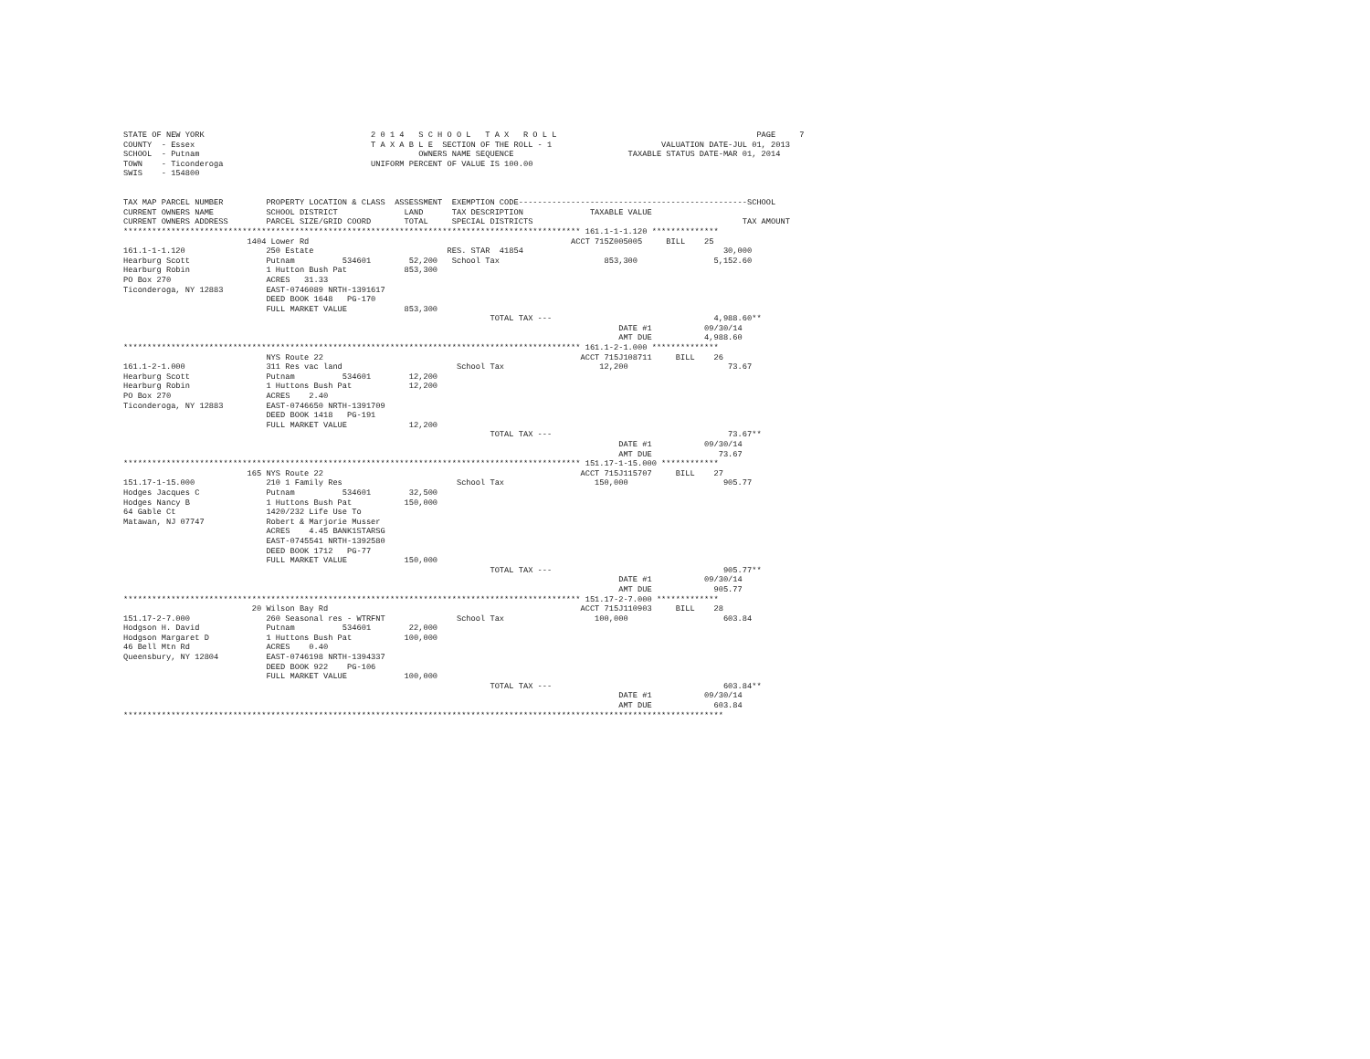STATE OF NEW YORK                                   2 0 1 4   S C H O O L   T A X   R O L L                                          PAGE     7
COUNTY  - Essex                                     T A X A B L E  SECTION OF THE ROLL - 1                       VALUATION DATE-JUL 01, 2013
SCHOOL  - Putnam                                              OWNERS NAME SEQUENCE                        TAXABLE STATUS DATE-MAR 01, 2014
TOWN    - Ticonderoga                               UNIFORM PERCENT OF VALUE IS 100.00
SWIS    - 154800


TAX MAP PARCEL NUMBER         PROPERTY LOCATION & CLASS  ASSESSMENT  EXEMPTION CODE------------------------------------------------SCHOOL
CURRENT OWNERS NAME           SCHOOL DISTRICT              LAND      TAX DESCRIPTION              TAXABLE VALUE
CURRENT OWNERS ADDRESS        PARCEL SIZE/GRID COORD       TOTAL     SPECIAL DISTRICTS                                            TAX AMOUNT
************************************************************************************************ 161.1-1-1.120 **************
                          1404 Lower Rd                                                       ACCT 715Z005005     BILL    25
161.1-1-1.120                 250 Estate                            RES. STAR  41854                                          30,000
Hearburg Scott                Putnam          534601        52,200   School Tax                      853,300                5,152.60
Hearburg Robin                1 Hutton Bush Pat            853,300
PO Box 270                    ACRES   31.33
Ticonderoga, NY 12883         EAST-0746089 NRTH-1391617
                              DEED BOOK 1648   PG-170
                              FULL MARKET VALUE            853,300
                                                                             TOTAL TAX ---                                  4,988.60**
                                                                                                        DATE #1           09/30/14
                                                                                                        AMT DUE           4,988.60
************************************************************************************************ 161.1-2-1.000 **************
                              NYS Route 22                                                      ACCT 715J108711     BILL    26
161.1-2-1.000                 311 Res vac land                        School Tax                    12,200                     73.67
Hearburg Scott                Putnam          534601        12,200
Hearburg Robin                1 Huttons Bush Pat            12,200
PO Box 270                    ACRES    2.40
Ticonderoga, NY 12883         EAST-0746650 NRTH-1391709
                              DEED BOOK 1418   PG-191
                              FULL MARKET VALUE             12,200
                                                                             TOTAL TAX ---                                     73.67**
                                                                                                        DATE #1           09/30/14
                                                                                                        AMT DUE              73.67
************************************************************************************************ 151.17-1-15.000 ************
                          165 NYS Route 22                                                      ACCT 715J115707     BILL    27
151.17-1-15.000               210 1 Family Res                        School Tax                   150,000                    905.77
Hodges Jacques C              Putnam          534601        32,500
Hodges Nancy B                1 Huttons Bush Pat           150,000
64 Gable Ct                   1420/232 Life Use To
Matawan, NJ 07747             Robert & Marjorie Musser
                              ACRES    4.45 BANK1STARSG
                              EAST-0745541 NRTH-1392580
                              DEED BOOK 1712   PG-77
                              FULL MARKET VALUE            150,000
                                                                             TOTAL TAX ---                                    905.77**
                                                                                                        DATE #1           09/30/14
                                                                                                        AMT DUE             905.77
************************************************************************************************ 151.17-2-7.000 *************
                           20 Wilson Bay Rd                                                     ACCT 715J110903     BILL    28
151.17-2-7.000                260 Seasonal res - WTRFNT               School Tax                   100,000                    603.84
Hodgson H. David              Putnam          534601        22,000
Hodgson Margaret D            1 Huttons Bush Pat           100,000
46 Bell Mtn Rd                ACRES    0.40
Queensbury, NY 12804          EAST-0746198 NRTH-1394337
                              DEED BOOK 922    PG-106
                              FULL MARKET VALUE            100,000
                                                                             TOTAL TAX ---                                    603.84**
                                                                                                        DATE #1           09/30/14
                                                                                                        AMT DUE             603.84
******************************************************************************************************************************